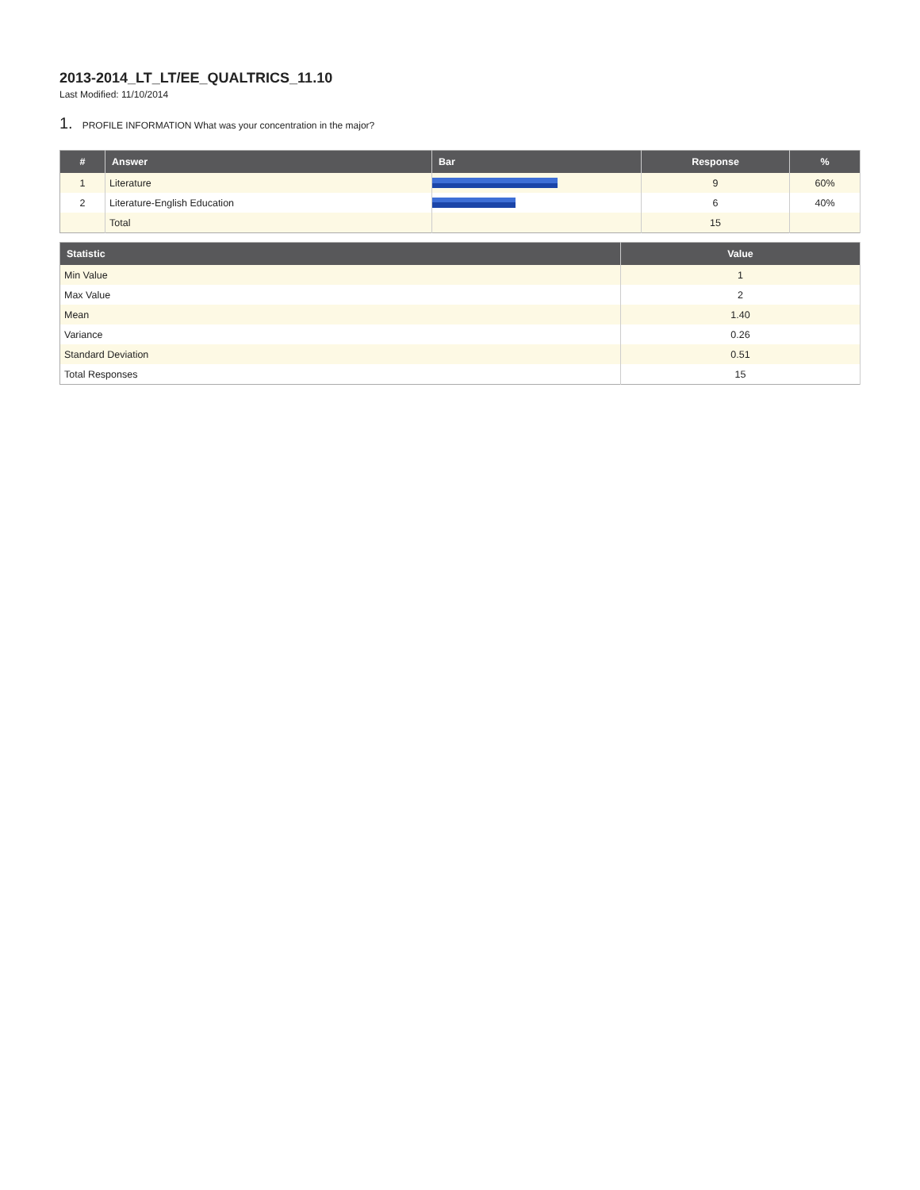2013-2014_LT_LT/EE_QUALTRICS_11.10
Last Modified: 11/10/2014
1. PROFILE INFORMATION What was your concentration in the major?
| # | Answer | Bar | Response | % |
| --- | --- | --- | --- | --- |
| 1 | Literature | | 9 | 60% |
| 2 | Literature-English Education | | 6 | 40% |
| | Total | | 15 | |
| Statistic | Value |
| --- | --- |
| Min Value | 1 |
| Max Value | 2 |
| Mean | 1.40 |
| Variance | 0.26 |
| Standard Deviation | 0.51 |
| Total Responses | 15 |